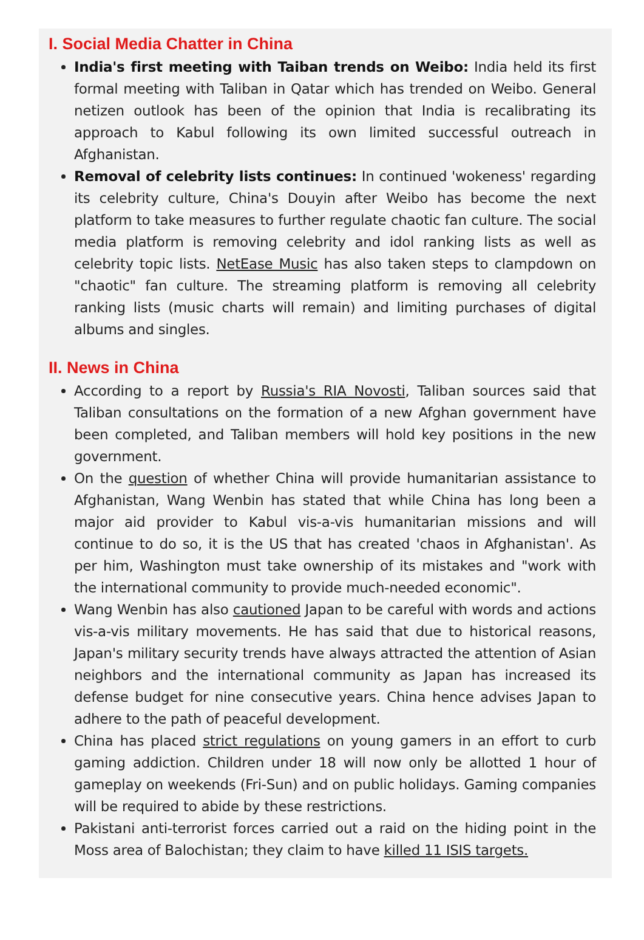I. Social Media Chatter in China
India's first meeting with Taiban trends on Weibo: India held its first formal meeting with Taliban in Qatar which has trended on Weibo. General netizen outlook has been of the opinion that India is recalibrating its approach to Kabul following its own limited successful outreach in Afghanistan.
Removal of celebrity lists continues: In continued 'wokeness' regarding its celebrity culture, China's Douyin after Weibo has become the next platform to take measures to further regulate chaotic fan culture. The social media platform is removing celebrity and idol ranking lists as well as celebrity topic lists. NetEase Music has also taken steps to clampdown on "chaotic" fan culture. The streaming platform is removing all celebrity ranking lists (music charts will remain) and limiting purchases of digital albums and singles.
II. News in China
According to a report by Russia's RIA Novosti, Taliban sources said that Taliban consultations on the formation of a new Afghan government have been completed, and Taliban members will hold key positions in the new government.
On the question of whether China will provide humanitarian assistance to Afghanistan, Wang Wenbin has stated that while China has long been a major aid provider to Kabul vis-a-vis humanitarian missions and will continue to do so, it is the US that has created 'chaos in Afghanistan'. As per him, Washington must take ownership of its mistakes and "work with the international community to provide much-needed economic".
Wang Wenbin has also cautioned Japan to be careful with words and actions vis-a-vis military movements. He has said that due to historical reasons, Japan's military security trends have always attracted the attention of Asian neighbors and the international community as Japan has increased its defense budget for nine consecutive years. China hence advises Japan to adhere to the path of peaceful development.
China has placed strict regulations on young gamers in an effort to curb gaming addiction. Children under 18 will now only be allotted 1 hour of gameplay on weekends (Fri-Sun) and on public holidays. Gaming companies will be required to abide by these restrictions.
Pakistani anti-terrorist forces carried out a raid on the hiding point in the Moss area of Balochistan; they claim to have killed 11 ISIS targets.